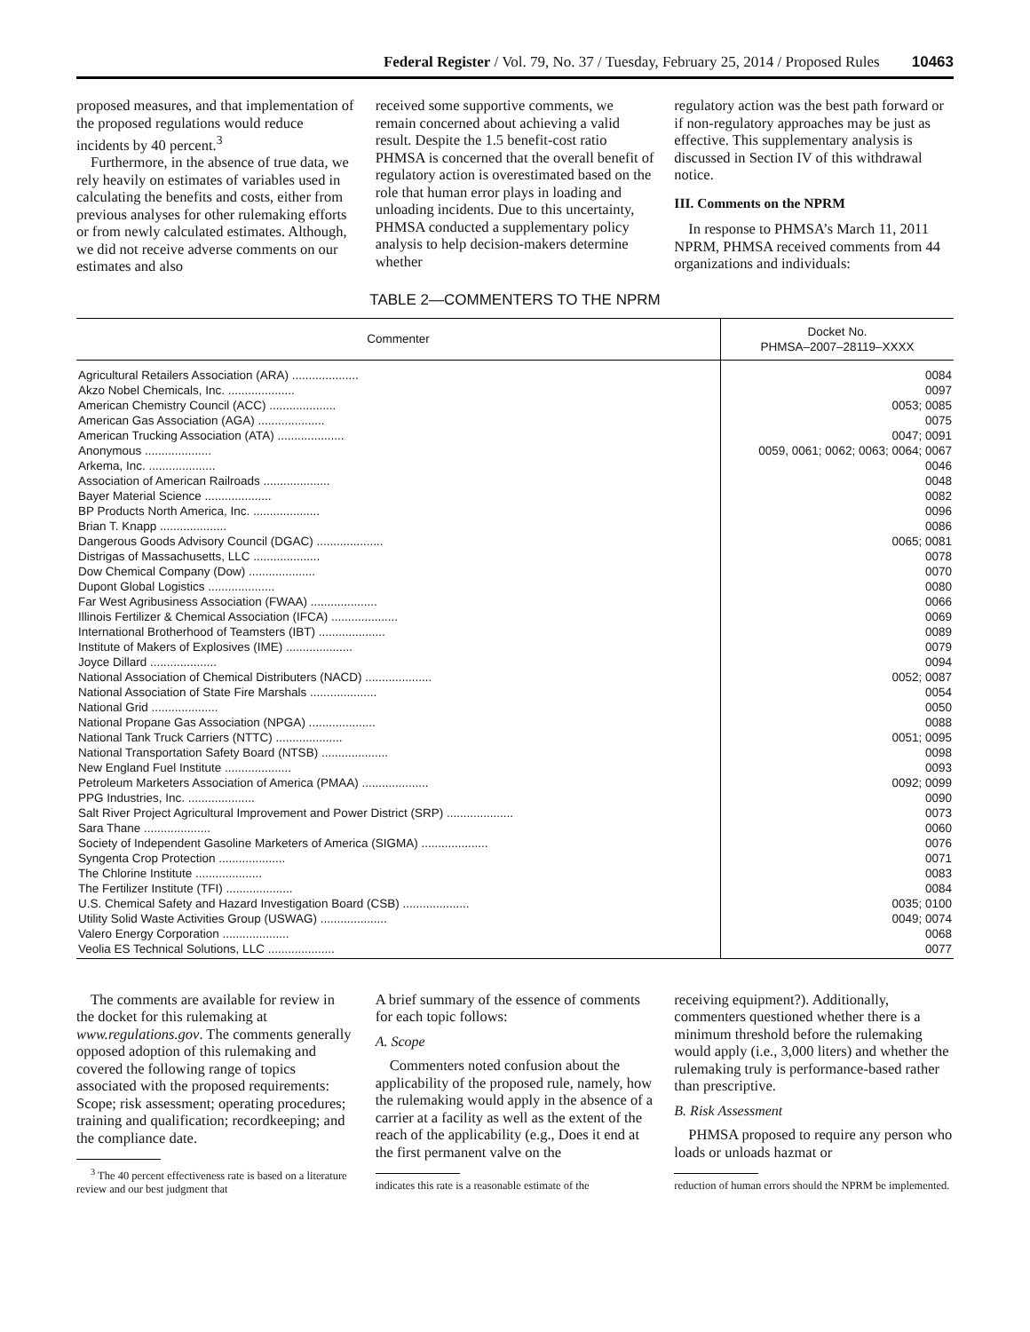Federal Register / Vol. 79, No. 37 / Tuesday, February 25, 2014 / Proposed Rules 10463
proposed measures, and that implementation of the proposed regulations would reduce incidents by 40 percent.<sup>3</sup>
Furthermore, in the absence of true data, we rely heavily on estimates of variables used in calculating the benefits and costs, either from previous analyses for other rulemaking efforts or from newly calculated estimates. Although, we did not receive adverse comments on our estimates and also
received some supportive comments, we remain concerned about achieving a valid result. Despite the 1.5 benefit-cost ratio PHMSA is concerned that the overall benefit of regulatory action is overestimated based on the role that human error plays in loading and unloading incidents. Due to this uncertainty, PHMSA conducted a supplementary policy analysis to help decision-makers determine whether
regulatory action was the best path forward or if non-regulatory approaches may be just as effective. This supplementary analysis is discussed in Section IV of this withdrawal notice.
III. Comments on the NPRM
In response to PHMSA’s March 11, 2011 NPRM, PHMSA received comments from 44 organizations and individuals:
TABLE 2—COMMENTERS TO THE NPRM
| Commenter | Docket No. PHMSA–2007–28119–XXXX |
| --- | --- |
| Agricultural Retailers Association (ARA) .................... | 0084 |
| Akzo Nobel Chemicals, Inc. .................... | 0097 |
| American Chemistry Council (ACC) .................... | 0053; 0085 |
| American Gas Association (AGA) .................... | 0075 |
| American Trucking Association (ATA) .................... | 0047; 0091 |
| Anonymous .................... | 0059, 0061; 0062; 0063; 0064; 0067 |
| Arkema, Inc. .................... | 0046 |
| Association of American Railroads .................... | 0048 |
| Bayer Material Science .................... | 0082 |
| BP Products North America, Inc. .................... | 0096 |
| Brian T. Knapp .................... | 0086 |
| Dangerous Goods Advisory Council (DGAC) .................... | 0065; 0081 |
| Distrigas of Massachusetts, LLC .................... | 0078 |
| Dow Chemical Company (Dow) .................... | 0070 |
| Dupont Global Logistics .................... | 0080 |
| Far West Agribusiness Association (FWAA) .................... | 0066 |
| Illinois Fertilizer & Chemical Association (IFCA) .................... | 0069 |
| International Brotherhood of Teamsters (IBT) .................... | 0089 |
| Institute of Makers of Explosives (IME) .................... | 0079 |
| Joyce Dillard .................... | 0094 |
| National Association of Chemical Distributers (NACD) .................... | 0052; 0087 |
| National Association of State Fire Marshals .................... | 0054 |
| National Grid .................... | 0050 |
| National Propane Gas Association (NPGA) .................... | 0088 |
| National Tank Truck Carriers (NTTC) .................... | 0051; 0095 |
| National Transportation Safety Board (NTSB) .................... | 0098 |
| New England Fuel Institute .................... | 0093 |
| Petroleum Marketers Association of America (PMAA) .................... | 0092; 0099 |
| PPG Industries, Inc. .................... | 0090 |
| Salt River Project Agricultural Improvement and Power District (SRP) .................... | 0073 |
| Sara Thane .................... | 0060 |
| Society of Independent Gasoline Marketers of America (SIGMA) .................... | 0076 |
| Syngenta Crop Protection .................... | 0071 |
| The Chlorine Institute .................... | 0083 |
| The Fertilizer Institute (TFI) .................... | 0084 |
| U.S. Chemical Safety and Hazard Investigation Board (CSB) .................... | 0035; 0100 |
| Utility Solid Waste Activities Group (USWAG) .................... | 0049; 0074 |
| Valero Energy Corporation .................... | 0068 |
| Veolia ES Technical Solutions, LLC .................... | 0077 |
The comments are available for review in the docket for this rulemaking at www.regulations.gov. The comments generally opposed adoption of this rulemaking and covered the following range of topics associated with the proposed requirements: Scope; risk assessment; operating procedures; training and qualification; recordkeeping; and the compliance date.
<sup>3</sup> The 40 percent effectiveness rate is based on a literature review and our best judgment that
A brief summary of the essence of comments for each topic follows:
A. Scope
Commenters noted confusion about the applicability of the proposed rule, namely, how the rulemaking would apply in the absence of a carrier at a facility as well as the extent of the reach of the applicability (e.g., Does it end at the first permanent valve on the
indicates this rate is a reasonable estimate of the
receiving equipment?). Additionally, commenters questioned whether there is a minimum threshold before the rulemaking would apply (i.e., 3,000 liters) and whether the rulemaking truly is performance-based rather than prescriptive.
B. Risk Assessment
PHMSA proposed to require any person who loads or unloads hazmat or
reduction of human errors should the NPRM be implemented.